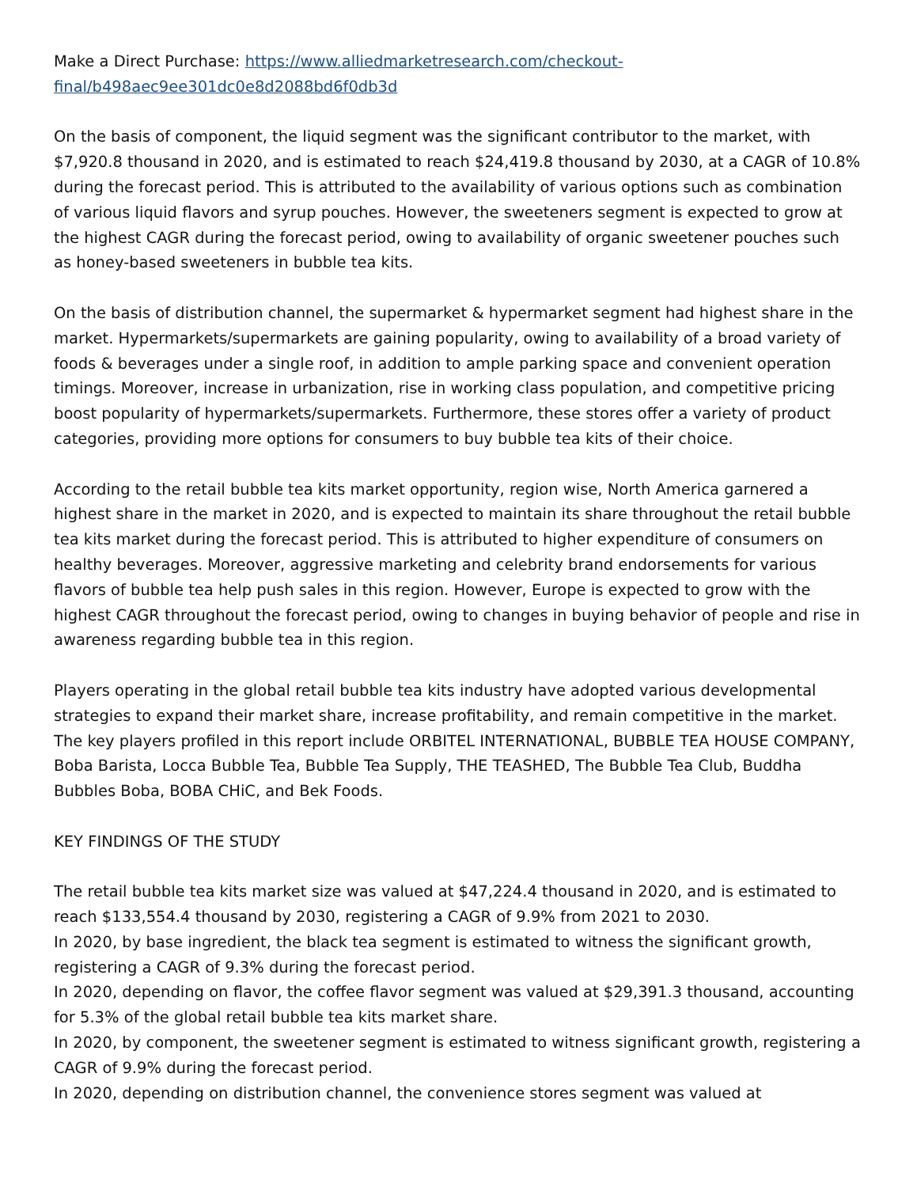Make a Direct Purchase: https://www.alliedmarketresearch.com/checkout-final/b498aec9ee301dc0e8d2088bd6f0db3d
On the basis of component, the liquid segment was the significant contributor to the market, with $7,920.8 thousand in 2020, and is estimated to reach $24,419.8 thousand by 2030, at a CAGR of 10.8% during the forecast period. This is attributed to the availability of various options such as combination of various liquid flavors and syrup pouches. However, the sweeteners segment is expected to grow at the highest CAGR during the forecast period, owing to availability of organic sweetener pouches such as honey-based sweeteners in bubble tea kits.
On the basis of distribution channel, the supermarket & hypermarket segment had highest share in the market. Hypermarkets/supermarkets are gaining popularity, owing to availability of a broad variety of foods & beverages under a single roof, in addition to ample parking space and convenient operation timings. Moreover, increase in urbanization, rise in working class population, and competitive pricing boost popularity of hypermarkets/supermarkets. Furthermore, these stores offer a variety of product categories, providing more options for consumers to buy bubble tea kits of their choice.
According to the retail bubble tea kits market opportunity, region wise, North America garnered a highest share in the market in 2020, and is expected to maintain its share throughout the retail bubble tea kits market during the forecast period. This is attributed to higher expenditure of consumers on healthy beverages. Moreover, aggressive marketing and celebrity brand endorsements for various flavors of bubble tea help push sales in this region. However, Europe is expected to grow with the highest CAGR throughout the forecast period, owing to changes in buying behavior of people and rise in awareness regarding bubble tea in this region.
Players operating in the global retail bubble tea kits industry have adopted various developmental strategies to expand their market share, increase profitability, and remain competitive in the market. The key players profiled in this report include ORBITEL INTERNATIONAL, BUBBLE TEA HOUSE COMPANY, Boba Barista, Locca Bubble Tea, Bubble Tea Supply, THE TEASHED, The Bubble Tea Club, Buddha Bubbles Boba, BOBA CHiC, and Bek Foods.
KEY FINDINGS OF THE STUDY
The retail bubble tea kits market size was valued at $47,224.4 thousand in 2020, and is estimated to reach $133,554.4 thousand by 2030, registering a CAGR of 9.9% from 2021 to 2030.
In 2020, by base ingredient, the black tea segment is estimated to witness the significant growth, registering a CAGR of 9.3% during the forecast period.
In 2020, depending on flavor, the coffee flavor segment was valued at $29,391.3 thousand, accounting for 5.3% of the global retail bubble tea kits market share.
In 2020, by component, the sweetener segment is estimated to witness significant growth, registering a CAGR of 9.9% during the forecast period.
In 2020, depending on distribution channel, the convenience stores segment was valued at